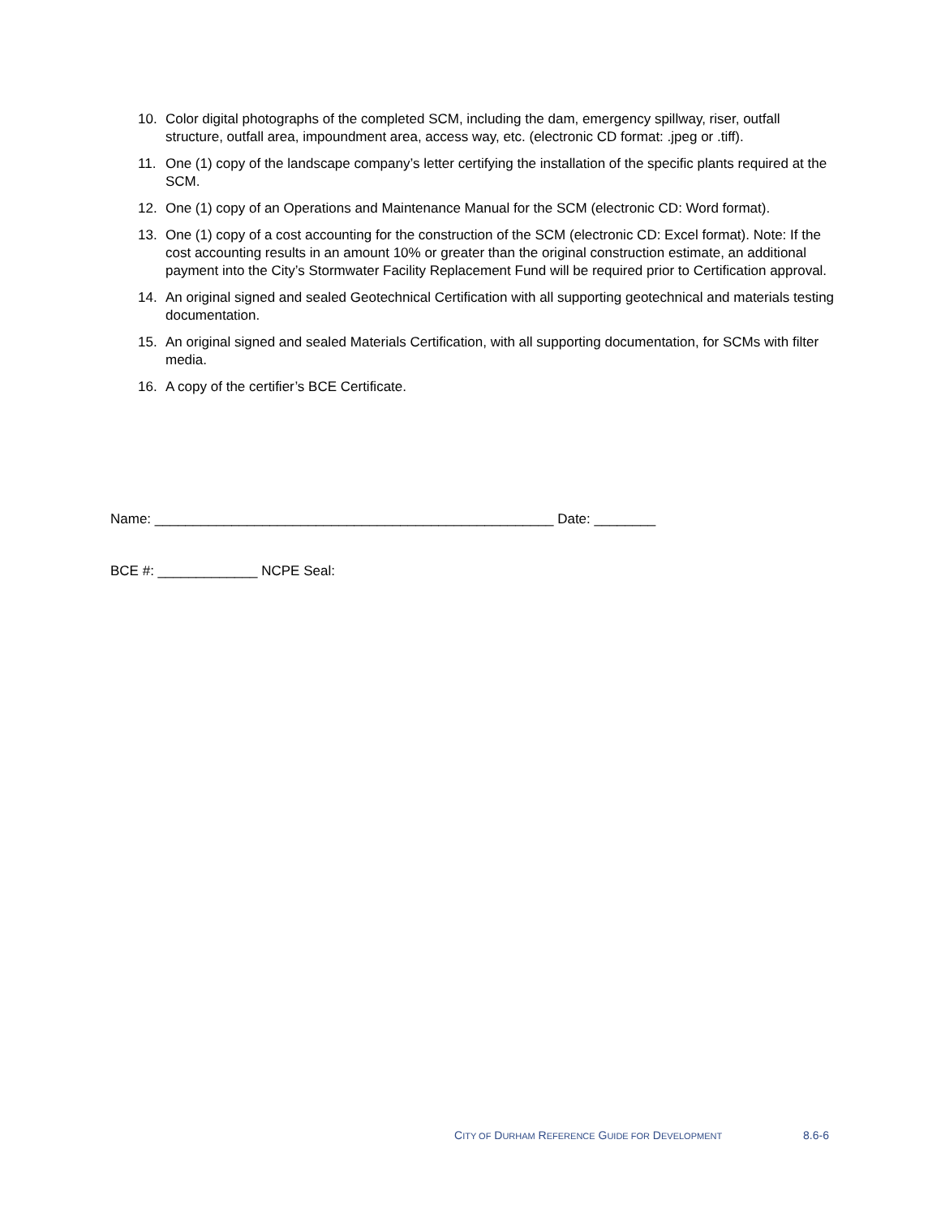10. Color digital photographs of the completed SCM, including the dam, emergency spillway, riser, outfall structure, outfall area, impoundment area, access way, etc. (electronic CD format: .jpeg or .tiff).
11. One (1) copy of the landscape company’s letter certifying the installation of the specific plants required at the SCM.
12. One (1) copy of an Operations and Maintenance Manual for the SCM (electronic CD: Word format).
13. One (1) copy of a cost accounting for the construction of the SCM (electronic CD: Excel format). Note: If the cost accounting results in an amount 10% or greater than the original construction estimate, an additional payment into the City’s Stormwater Facility Replacement Fund will be required prior to Certification approval.
14. An original signed and sealed Geotechnical Certification with all supporting geotechnical and materials testing documentation.
15. An original signed and sealed Materials Certification, with all supporting documentation, for SCMs with filter media.
16. A copy of the certifier’s BCE Certificate.
Name: ____________________________________________________ Date: ________
BCE #: _____________ NCPE Seal:
CITY OF DURHAM REFERENCE GUIDE FOR DEVELOPMENT 8.6-6